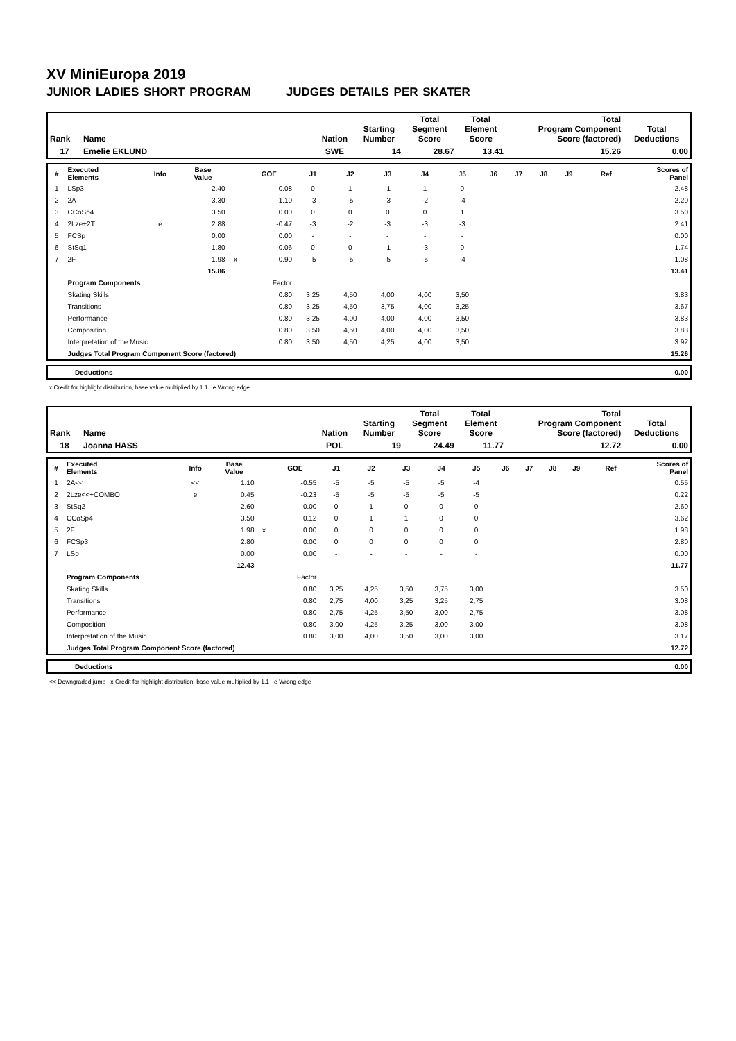XV MiniEuropa 2019
JUNIOR LADIES SHORT PROGRAM JUDGES DETAILS PER SKATER
| Rank | Name | Nation | Starting Number | Total Segment Score | Total Element Score | Total Program Component Score (factored) | Total Deductions |
| --- | --- | --- | --- | --- | --- | --- | --- |
| 17 | Emelie EKLUND | SWE | 14 | 28.67 | 13.41 | 15.26 | 0.00 |
| # | Executed Elements | Info | Base Value | | GOE | J1 | J2 | J3 | J4 | J5 | J6 | J7 | J8 | J9 | Ref | Scores of Panel |
| --- | --- | --- | --- | --- | --- | --- | --- | --- | --- | --- | --- | --- | --- | --- | --- | --- |
| 1 | LSp3 | | 2.40 | | 0.08 | 0 | 1 | -1 | 1 | 0 | | | | | | 2.48 |
| 2 | 2A | | 3.30 | | -1.10 | -3 | -5 | -3 | -2 | -4 | | | | | | 2.20 |
| 3 | CCoSp4 | | 3.50 | | 0.00 | 0 | 0 | 0 | 0 | 1 | | | | | | 3.50 |
| 4 | 2Lze+2T | e | 2.88 | | -0.47 | -3 | -2 | -3 | -3 | -3 | | | | | | 2.41 |
| 5 | FCSp | | 0.00 | | 0.00 | - | - | - | - | - | | | | | | 0.00 |
| 6 | StSq1 | | 1.80 | | -0.06 | 0 | 0 | -1 | -3 | 0 | | | | | | 1.74 |
| 7 | 2F | | 1.98 | x | -0.90 | -5 | -5 | -5 | -5 | -4 | | | | | | 1.08 |
| | | | 15.86 | | | | | | | | | | | | | 13.41 |
| | Program Components | | | | Factor | | | | | | | | | | | |
| | Skating Skills | | | | 0.80 | 3,25 | 4,50 | 4,00 | 4,00 | 3,50 | | | | | | 3.83 |
| | Transitions | | | | 0.80 | 3,25 | 4,50 | 3,75 | 4,00 | 3,25 | | | | | | 3.67 |
| | Performance | | | | 0.80 | 3,25 | 4,00 | 4,00 | 4,00 | 3,50 | | | | | | 3.83 |
| | Composition | | | | 0.80 | 3,50 | 4,50 | 4,00 | 4,00 | 3,50 | | | | | | 3.83 |
| | Interpretation of the Music | | | | 0.80 | 3,50 | 4,50 | 4,25 | 4,00 | 3,50 | | | | | | 3.92 |
| | Judges Total Program Component Score (factored) | | | | | | | | | | | | | | | 15.26 |
| | Deductions | 0.00 |
x Credit for highlight distribution, base value multiplied by 1.1 e Wrong edge
| Rank | Name | Nation | Starting Number | Total Segment Score | Total Element Score | Total Program Component Score (factored) | Total Deductions |
| --- | --- | --- | --- | --- | --- | --- | --- |
| 18 | Joanna HASS | POL | 19 | 24.49 | 11.77 | 12.72 | 0.00 |
| # | Executed Elements | Info | Base Value | | GOE | J1 | J2 | J3 | J4 | J5 | J6 | J7 | J8 | J9 | Ref | Scores of Panel |
| --- | --- | --- | --- | --- | --- | --- | --- | --- | --- | --- | --- | --- | --- | --- | --- | --- |
| 1 | 2A<< | << | 1.10 | | -0.55 | -5 | -5 | -5 | -5 | -4 | | | | | | 0.55 |
| 2 | 2Lze<<+COMBO | e | 0.45 | | -0.23 | -5 | -5 | -5 | -5 | -5 | | | | | | 0.22 |
| 3 | StSq2 | | 2.60 | | 0.00 | 0 | 1 | 0 | 0 | 0 | | | | | | 2.60 |
| 4 | CCoSp4 | | 3.50 | | 0.12 | 0 | 1 | 1 | 0 | 0 | | | | | | 3.62 |
| 5 | 2F | | 1.98 | x | 0.00 | 0 | 0 | 0 | 0 | 0 | | | | | | 1.98 |
| 6 | FCSp3 | | 2.80 | | 0.00 | 0 | 0 | 0 | 0 | 0 | | | | | | 2.80 |
| 7 | LSp | | 0.00 | | 0.00 | - | - | - | - | - | | | | | | 0.00 |
| | | | 12.43 | | | | | | | | | | | | | 11.77 |
| | Program Components | | | | Factor | | | | | | | | | | | |
| | Skating Skills | | | | 0.80 | 3,25 | 4,25 | 3,50 | 3,75 | 3,00 | | | | | | 3.50 |
| | Transitions | | | | 0.80 | 2,75 | 4,00 | 3,25 | 3,25 | 2,75 | | | | | | 3.08 |
| | Performance | | | | 0.80 | 2,75 | 4,25 | 3,50 | 3,00 | 2,75 | | | | | | 3.08 |
| | Composition | | | | 0.80 | 3,00 | 4,25 | 3,25 | 3,00 | 3,00 | | | | | | 3.08 |
| | Interpretation of the Music | | | | 0.80 | 3,00 | 4,00 | 3,50 | 3,00 | 3,00 | | | | | | 3.17 |
| | Judges Total Program Component Score (factored) | | | | | | | | | | | | | | | 12.72 |
| | Deductions | 0.00 |
<< Downgraded jump x Credit for highlight distribution, base value multiplied by 1.1 e Wrong edge